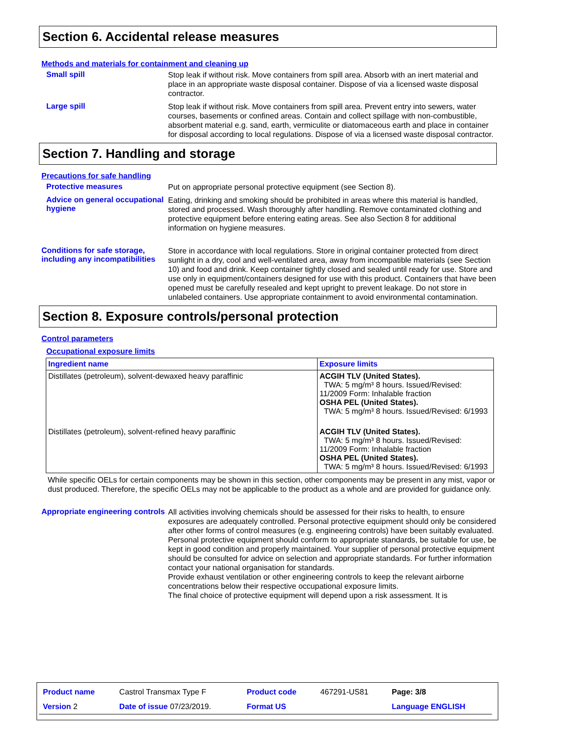Section 6. Accidental release measures
Methods and materials for containment and cleaning up
Small spill
Stop leak if without risk. Move containers from spill area. Absorb with an inert material and place in an appropriate waste disposal container. Dispose of via a licensed waste disposal contractor.
Large spill
Stop leak if without risk. Move containers from spill area. Prevent entry into sewers, water courses, basements or confined areas. Contain and collect spillage with non-combustible, absorbent material e.g. sand, earth, vermiculite or diatomaceous earth and place in container for disposal according to local regulations. Dispose of via a licensed waste disposal contractor.
Section 7. Handling and storage
Precautions for safe handling
Protective measures
Put on appropriate personal protective equipment (see Section 8).
Advice on general occupational hygiene
Eating, drinking and smoking should be prohibited in areas where this material is handled, stored and processed. Wash thoroughly after handling. Remove contaminated clothing and protective equipment before entering eating areas. See also Section 8 for additional information on hygiene measures.
Conditions for safe storage, including any incompatibilities
Store in accordance with local regulations. Store in original container protected from direct sunlight in a dry, cool and well-ventilated area, away from incompatible materials (see Section 10) and food and drink. Keep container tightly closed and sealed until ready for use. Store and use only in equipment/containers designed for use with this product. Containers that have been opened must be carefully resealed and kept upright to prevent leakage. Do not store in unlabeled containers. Use appropriate containment to avoid environmental contamination.
Section 8. Exposure controls/personal protection
Control parameters
Occupational exposure limits
| Ingredient name | Exposure limits |
| --- | --- |
| Distillates (petroleum), solvent-dewaxed heavy paraffinic | ACGIH TLV (United States). TWA: 5 mg/m³ 8 hours. Issued/Revised: 11/2009 Form: Inhalable fraction OSHA PEL (United States). TWA: 5 mg/m³ 8 hours. Issued/Revised: 6/1993 |
| Distillates (petroleum), solvent-refined heavy paraffinic | ACGIH TLV (United States). TWA: 5 mg/m³ 8 hours. Issued/Revised: 11/2009 Form: Inhalable fraction OSHA PEL (United States). TWA: 5 mg/m³ 8 hours. Issued/Revised: 6/1993 |
While specific OELs for certain components may be shown in this section, other components may be present in any mist, vapor or dust produced. Therefore, the specific OELs may not be applicable to the product as a whole and are provided for guidance only.
Appropriate engineering controls
All activities involving chemicals should be assessed for their risks to health, to ensure exposures are adequately controlled. Personal protective equipment should only be considered after other forms of control measures (e.g. engineering controls) have been suitably evaluated. Personal protective equipment should conform to appropriate standards, be suitable for use, be kept in good condition and properly maintained. Your supplier of personal protective equipment should be consulted for advice on selection and appropriate standards. For further information contact your national organisation for standards.
Provide exhaust ventilation or other engineering controls to keep the relevant airborne concentrations below their respective occupational exposure limits.
The final choice of protective equipment will depend upon a risk assessment. It is
| Product name | Castrol Transmax Type F | Product code | 467291-US81 | Page: 3/8 |
| Version 2 | Date of issue 07/23/2019. | Format US | | Language ENGLISH |